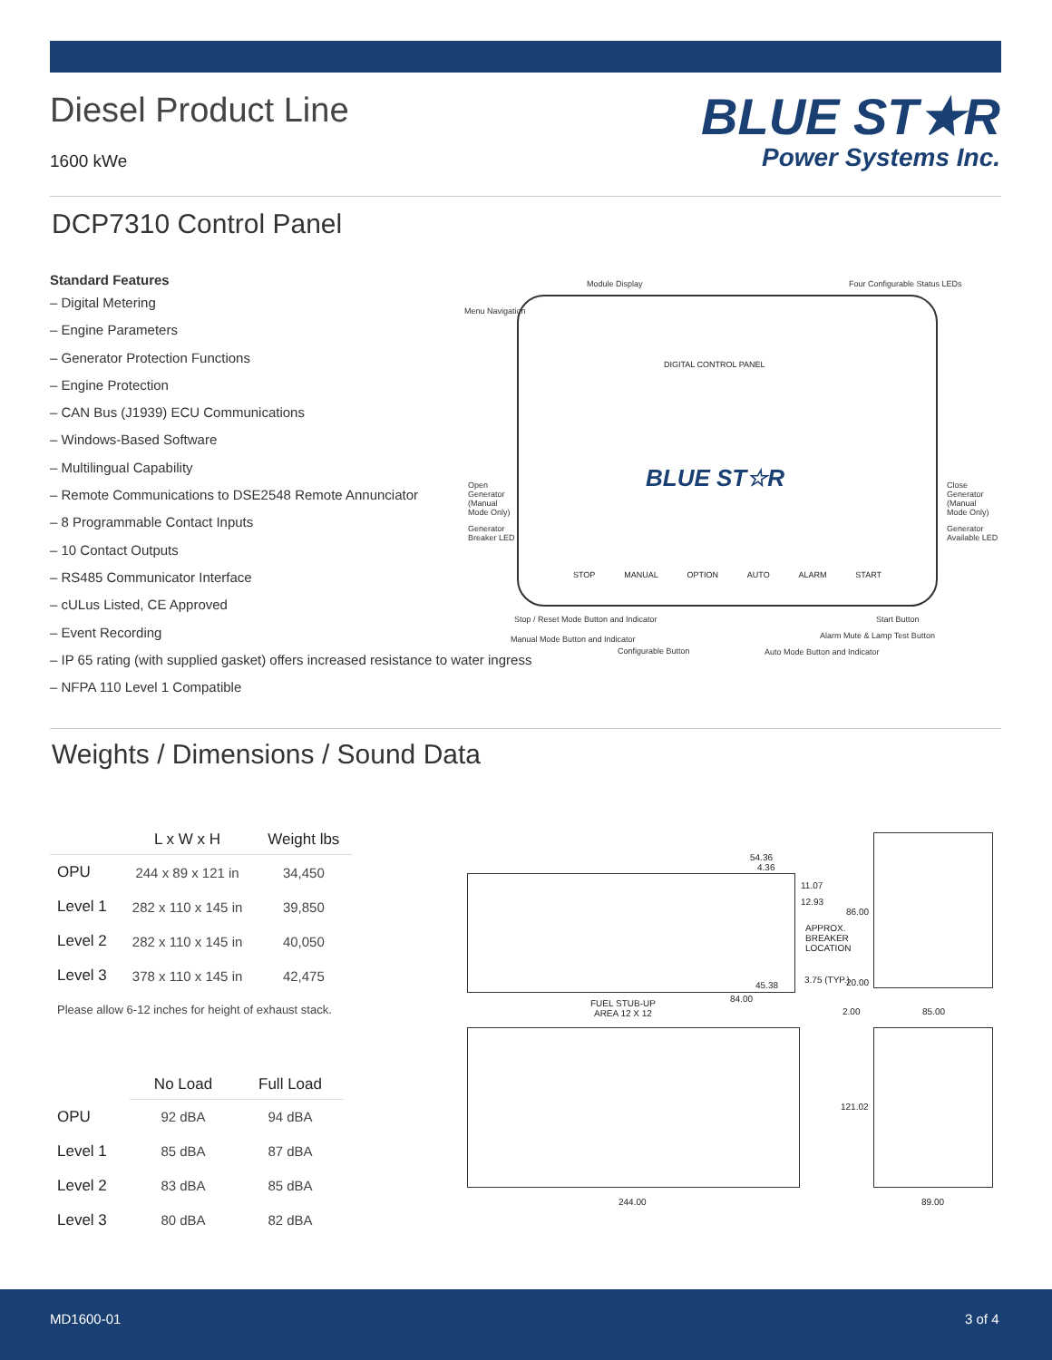Diesel Product Line
1600 kWe
BLUE ST★R
Power Systems Inc.
DCP7310 Control Panel
Standard Features
– Digital Metering
– Engine Parameters
– Generator Protection Functions
– Engine Protection
– CAN Bus (J1939) ECU Communications
– Windows-Based Software
– Multilingual Capability
– Remote Communications to DSE2548 Remote Annunciator
– 8 Programmable Contact Inputs
– 10 Contact Outputs
– RS485 Communicator Interface
– cULus Listed, CE Approved
– Event Recording
– IP 65 rating (with supplied gasket) offers increased resistance to water ingress
– NFPA 110 Level 1 Compatible
DIGITAL CONTROL PANEL
BLUE ST☆R
STOP MANUAL OPTION AUTO ALARM START
Module Display Four Configurable Status LEDs
Menu Navigation
Open Generator (Manual Mode Only) Close Generator (Manual Mode Only)
Generator Breaker LED Generator Available LED
Stop / Reset Mode Button and Indicator Start Button
Manual Mode Button and Indicator Alarm Mute & Lamp Test Button
Configurable Button Auto Mode Button and Indicator
Weights / Dimensions / Sound Data
| | L x W x H | Weight lbs |
| --- | --- | --- |
| OPU | 244 x 89 x 121 in | 34,450 |
| Level 1 | 282 x 110 x 145 in | 39,850 |
| Level 2 | 282 x 110 x 145 in | 40,050 |
| Level 3 | 378 x 110 x 145 in | 42,475 |
Please allow 6-12 inches for height of exhaust stack.
| | No Load | Full Load |
| --- | --- | --- |
| OPU | 92 dBA | 94 dBA |
| Level 1 | 85 dBA | 87 dBA |
| Level 2 | 83 dBA | 85 dBA |
| Level 3 | 80 dBA | 82 dBA |
54.36
4.36
11.07
12.93
86.00
APPROX. BREAKER LOCATION
45.38
3.75 (TYP.) 20.00
84.00 FUEL STUB-UP
AREA 12 X 12 2.00 85.00
121.02
244.00 89.00
MD1600-01 3 of 4